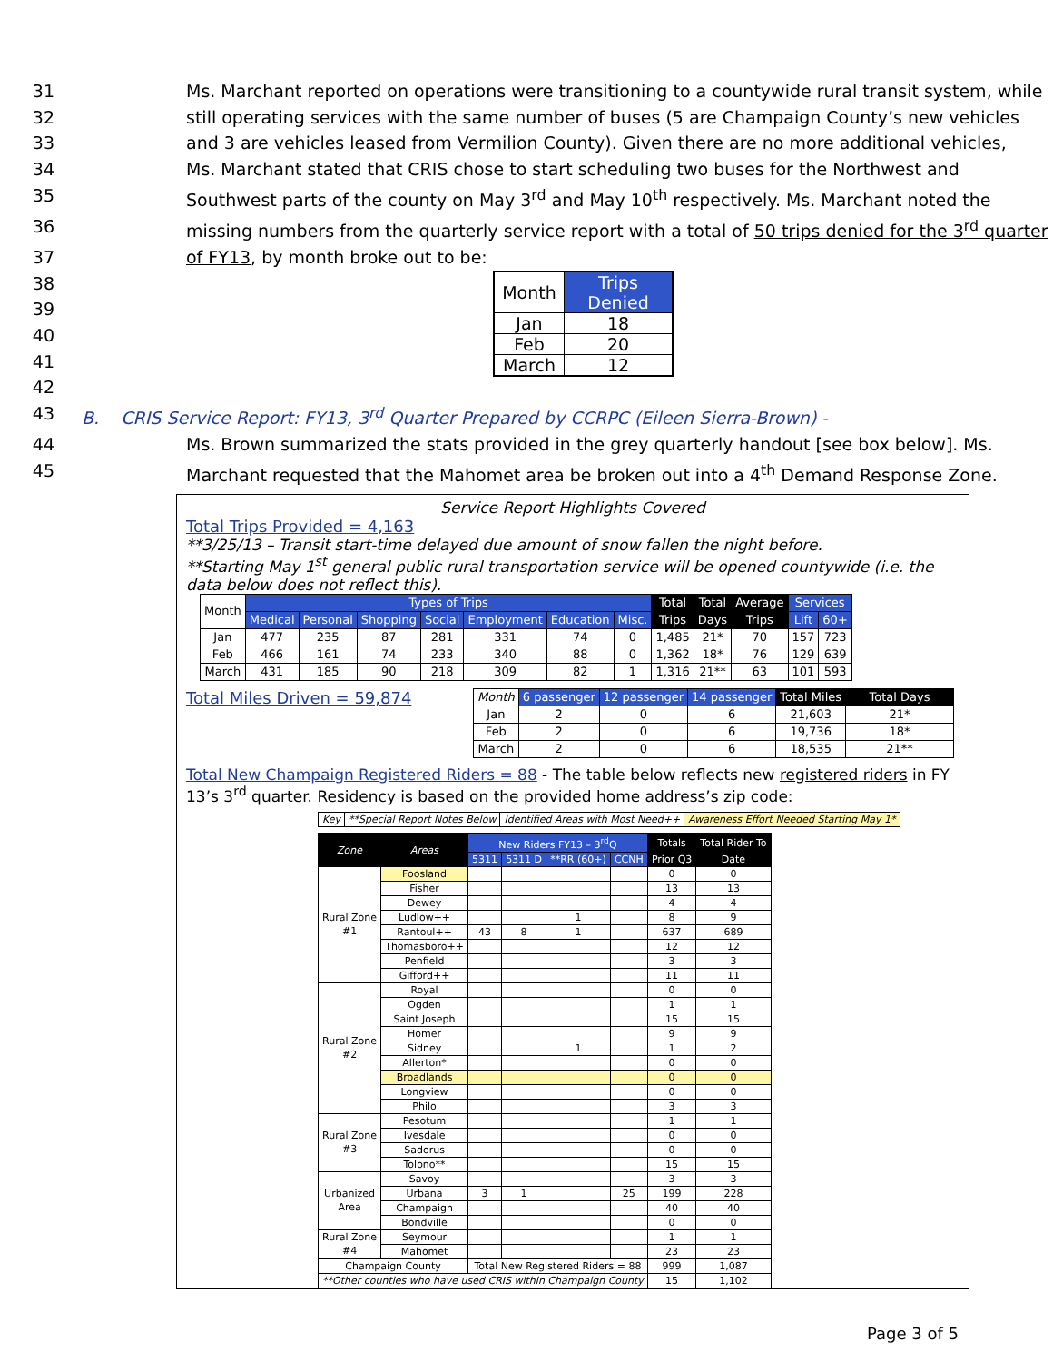31 Ms. Marchant reported on operations were transitioning to a countywide rural transit system, while
32 still operating services with the same number of buses (5 are Champaign County’s new vehicles
33 and 3 are vehicles leased from Vermilion County). Given there are no more additional vehicles,
34 Ms. Marchant stated that CRIS chose to start scheduling two buses for the Northwest and
35 Southwest parts of the county on May 3<sup>rd</sup> and May 10<sup>th</sup> respectively. Ms. Marchant noted the
36 missing numbers from the quarterly service report with a total of 50 trips denied for the 3<sup>rd</sup> quarter
37 of FY13, by month broke out to be:
38
39
40
41
42
| Month | Trips Denied |
| --- | --- |
| Jan | 18 |
| Feb | 20 |
| March | 12 |
43 B. CRIS Service Report: FY13, 3<sup>rd</sup> Quarter Prepared by CCRPC (Eileen Sierra-Brown) -
44 Ms. Brown summarized the stats provided in the grey quarterly handout [see box below]. Ms.
45 Marchant requested that the Mahomet area be broken out into a 4<sup>th</sup> Demand Response Zone.
Service Report Highlights Covered
Total Trips Provided = 4,163
**3/25/13 – Transit start-time delayed due amount of snow fallen the night before.
**Starting May 1<sup>st</sup> general public rural transportation service will be opened countywide (i.e. the data below does not reflect this).
| Month | Types of Trips | | | | | | | Total | Total | Average | Services | |
| --- | --- | --- | --- | --- | --- | --- | --- | --- | --- | --- | --- | --- |
| | Medical | Personal | Shopping | Social | Employment | Education | Misc. | Trips | Days | Trips | Lift | 60+ |
| Jan | 477 | 235 | 87 | 281 | 331 | 74 | 0 | 1,485 | 21* | 70 | 157 | 723 |
| Feb | 466 | 161 | 74 | 233 | 340 | 88 | 0 | 1,362 | 18* | 76 | 129 | 639 |
| March | 431 | 185 | 90 | 218 | 309 | 82 | 1 | 1,316 | 21** | 63 | 101 | 593 |
Total Miles Driven = 59,874
| Month | 6 passenger | 12 passenger | 14 passenger | Total Miles | Total Days |
| --- | --- | --- | --- | --- | --- |
| Jan | 2 | 0 | 6 | 21,603 | 21* |
| Feb | 2 | 0 | 6 | 19,736 | 18* |
| March | 2 | 0 | 6 | 18,535 | 21** |
Total New Champaign Registered Riders = 88 - The table below reflects new registered riders in FY 13’s 3<sup>rd</sup> quarter. Residency is based on the provided home address’s zip code:
| Key | **Special Report Notes Below | Identified Areas with Most Need++ | Awareness Effort Needed Starting May 1* |
| Zone | Areas | New Riders FY13 – 3<sup>rd</sup>Q | | | | Totals | Total Rider To |
| --- | --- | --- | --- | --- | --- | --- | --- |
| | | 5311 | 5311 D | **RR (60+) | CCNH | Prior Q3 | Date |
| Rural Zone #1 | Foosland | | | | | 0 | 0 |
| | Fisher | | | | | 13 | 13 |
| | Dewey | | | | | 4 | 4 |
| | Ludlow++ | | | 1 | | 8 | 9 |
| | Rantoul++ | 43 | 8 | 1 | | 637 | 689 |
| | Thomasboro++ | | | | | 12 | 12 |
| | Penfield | | | | | 3 | 3 |
| | Gifford++ | | | | | 11 | 11 |
| Rural Zone #2 | Royal | | | | | 0 | 0 |
| | Ogden | | | | | 1 | 1 |
| | Saint Joseph | | | | | 15 | 15 |
| | Homer | | | | | 9 | 9 |
| | Sidney | | | 1 | | 1 | 2 |
| | Allerton* | | | | | 0 | 0 |
| | Broadlands | | | | | 0 | 0 |
| | Longview | | | | | 0 | 0 |
| | Philo | | | | | 3 | 3 |
| Rural Zone #3 | Pesotum | | | | | 1 | 1 |
| | Ivesdale | | | | | 0 | 0 |
| | Sadorus | | | | | 0 | 0 |
| | Tolono** | | | | | 15 | 15 |
| Urbanized Area | Savoy | | | | | 3 | 3 |
| | Urbana | 3 | 1 | | 25 | 199 | 228 |
| | Champaign | | | | | 40 | 40 |
| | Bondville | | | | | 0 | 0 |
| Rural Zone #4 | Seymour | | | | | 1 | 1 |
| | Mahomet | | | | | 23 | 23 |
| Champaign County | | Total New Registered Riders = 88 | | | | 999 | 1,087 |
| **Other counties who have used CRIS within Champaign County | | | | | | 15 | 1,102 |
Page 3 of 5